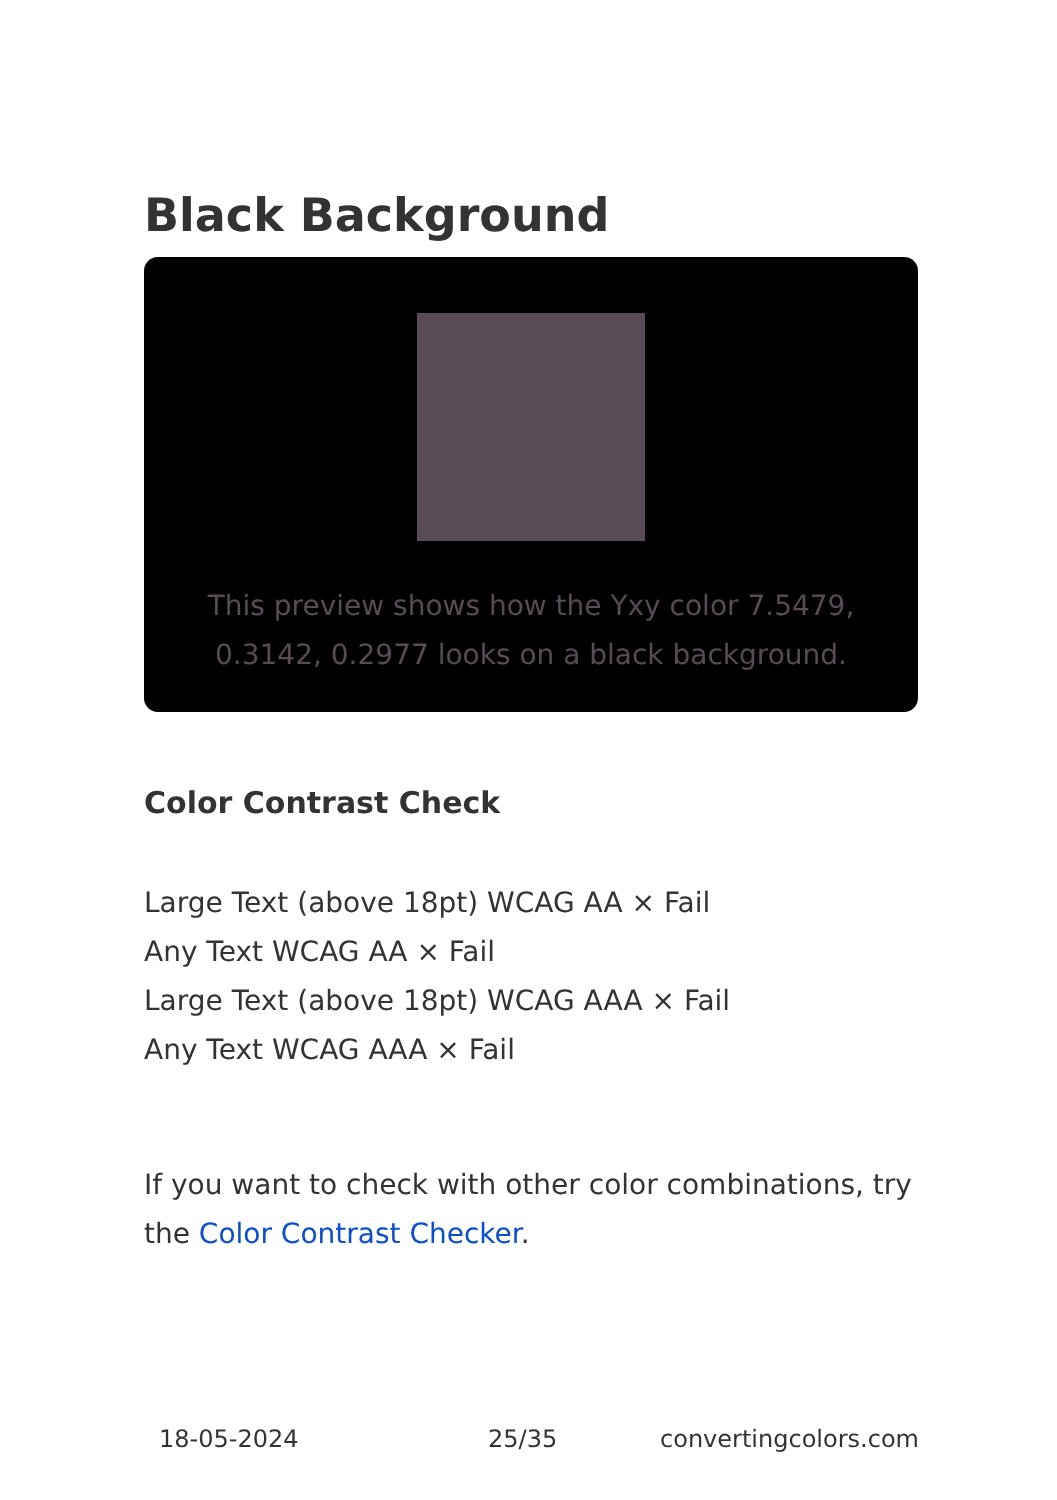Black Background
This preview shows how the Yxy color 7.5479, 0.3142, 0.2977 looks on a black background.
Color Contrast Check
Large Text (above 18pt) WCAG AA × Fail
Any Text WCAG AA × Fail
Large Text (above 18pt) WCAG AAA × Fail
Any Text WCAG AAA × Fail
If you want to check with other color combinations, try the Color Contrast Checker.
18-05-2024 25/35 convertingcolors.com